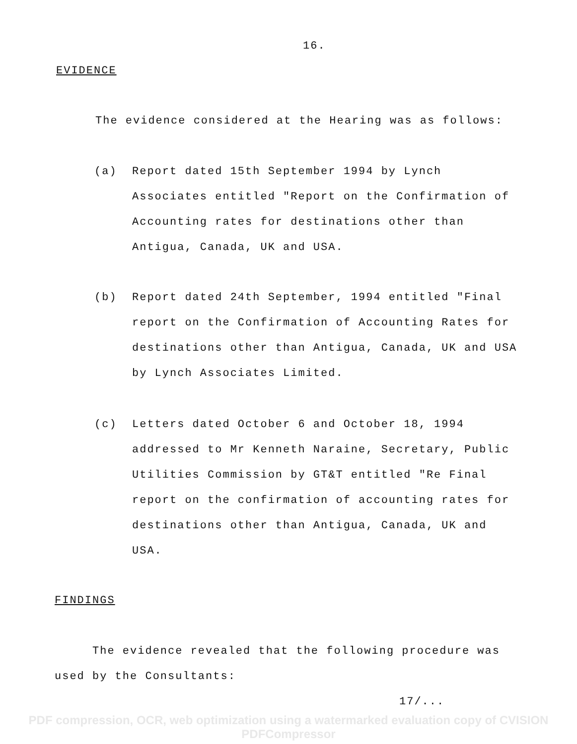16.
EVIDENCE
The evidence considered at the Hearing was as follows:
(a) Report dated 15th September 1994 by Lynch Associates entitled "Report on the Confirmation of Accounting rates for destinations other than Antigua, Canada, UK and USA.
(b) Report dated 24th September, 1994 entitled "Final report on the Confirmation of Accounting Rates for destinations other than Antigua, Canada, UK and USA by Lynch Associates Limited.
(c) Letters dated October 6 and October 18, 1994 addressed to Mr Kenneth Naraine, Secretary, Public Utilities Commission by GT&T entitled "Re Final report on the confirmation of accounting rates for destinations other than Antigua, Canada, UK and USA.
FINDINGS
The evidence revealed that the following procedure was used by the Consultants:
17/...
PDF compression, OCR, web optimization using a watermarked evaluation copy of CVISION PDFCompressor